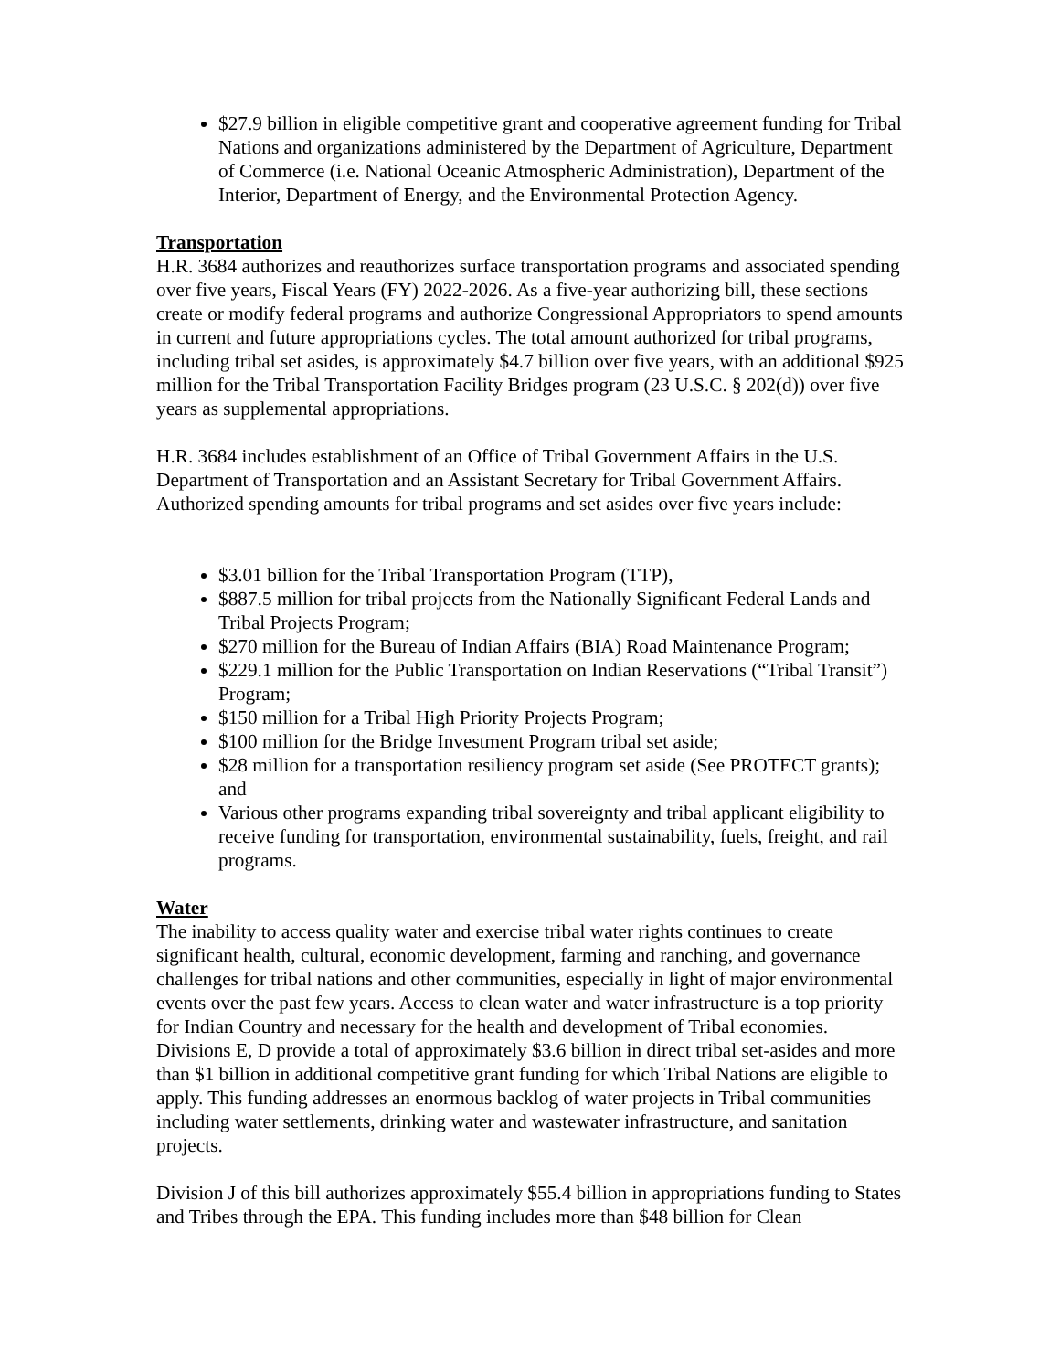$27.9 billion in eligible competitive grant and cooperative agreement funding for Tribal Nations and organizations administered by the Department of Agriculture, Department of Commerce (i.e. National Oceanic Atmospheric Administration), Department of the Interior, Department of Energy, and the Environmental Protection Agency.
Transportation
H.R. 3684 authorizes and reauthorizes surface transportation programs and associated spending over five years, Fiscal Years (FY) 2022-2026. As a five-year authorizing bill, these sections create or modify federal programs and authorize Congressional Appropriators to spend amounts in current and future appropriations cycles. The total amount authorized for tribal programs, including tribal set asides, is approximately $4.7 billion over five years, with an additional $925 million for the Tribal Transportation Facility Bridges program (23 U.S.C. § 202(d)) over five years as supplemental appropriations.
H.R. 3684 includes establishment of an Office of Tribal Government Affairs in the U.S. Department of Transportation and an Assistant Secretary for Tribal Government Affairs. Authorized spending amounts for tribal programs and set asides over five years include:
$3.01 billion for the Tribal Transportation Program (TTP),
$887.5 million for tribal projects from the Nationally Significant Federal Lands and Tribal Projects Program;
$270 million for the Bureau of Indian Affairs (BIA) Road Maintenance Program;
$229.1 million for the Public Transportation on Indian Reservations (“Tribal Transit”) Program;
$150 million for a Tribal High Priority Projects Program;
$100 million for the Bridge Investment Program tribal set aside;
$28 million for a transportation resiliency program set aside (See PROTECT grants); and
Various other programs expanding tribal sovereignty and tribal applicant eligibility to receive funding for transportation, environmental sustainability, fuels, freight, and rail programs.
Water
The inability to access quality water and exercise tribal water rights continues to create significant health, cultural, economic development, farming and ranching, and governance challenges for tribal nations and other communities, especially in light of major environmental events over the past few years. Access to clean water and water infrastructure is a top priority for Indian Country and necessary for the health and development of Tribal economies. Divisions E, D provide a total of approximately $3.6 billion in direct tribal set-asides and more than $1 billion in additional competitive grant funding for which Tribal Nations are eligible to apply. This funding addresses an enormous backlog of water projects in Tribal communities including water settlements, drinking water and wastewater infrastructure, and sanitation projects.
Division J of this bill authorizes approximately $55.4 billion in appropriations funding to States and Tribes through the EPA. This funding includes more than $48 billion for Clean